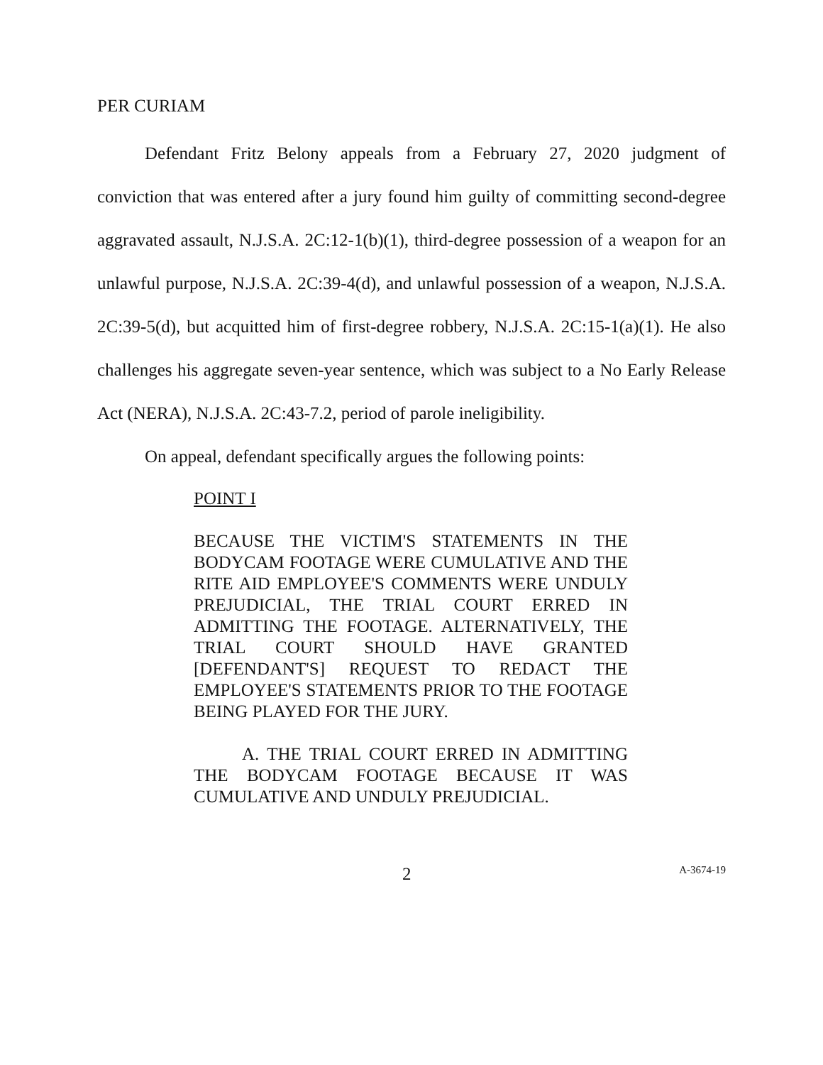PER CURIAM
Defendant Fritz Belony appeals from a February 27, 2020 judgment of conviction that was entered after a jury found him guilty of committing second-degree aggravated assault, N.J.S.A. 2C:12-1(b)(1), third-degree possession of a weapon for an unlawful purpose, N.J.S.A. 2C:39-4(d), and unlawful possession of a weapon, N.J.S.A. 2C:39-5(d), but acquitted him of first-degree robbery, N.J.S.A. 2C:15-1(a)(1). He also challenges his aggregate seven-year sentence, which was subject to a No Early Release Act (NERA), N.J.S.A. 2C:43-7.2, period of parole ineligibility.
On appeal, defendant specifically argues the following points:
POINT I
BECAUSE THE VICTIM'S STATEMENTS IN THE BODYCAM FOOTAGE WERE CUMULATIVE AND THE RITE AID EMPLOYEE'S COMMENTS WERE UNDULY PREJUDICIAL, THE TRIAL COURT ERRED IN ADMITTING THE FOOTAGE. ALTERNATIVELY, THE TRIAL COURT SHOULD HAVE GRANTED [DEFENDANT'S] REQUEST TO REDACT THE EMPLOYEE'S STATEMENTS PRIOR TO THE FOOTAGE BEING PLAYED FOR THE JURY.
A. THE TRIAL COURT ERRED IN ADMITTING THE BODYCAM FOOTAGE BECAUSE IT WAS CUMULATIVE AND UNDULY PREJUDICIAL.
2 A-3674-19